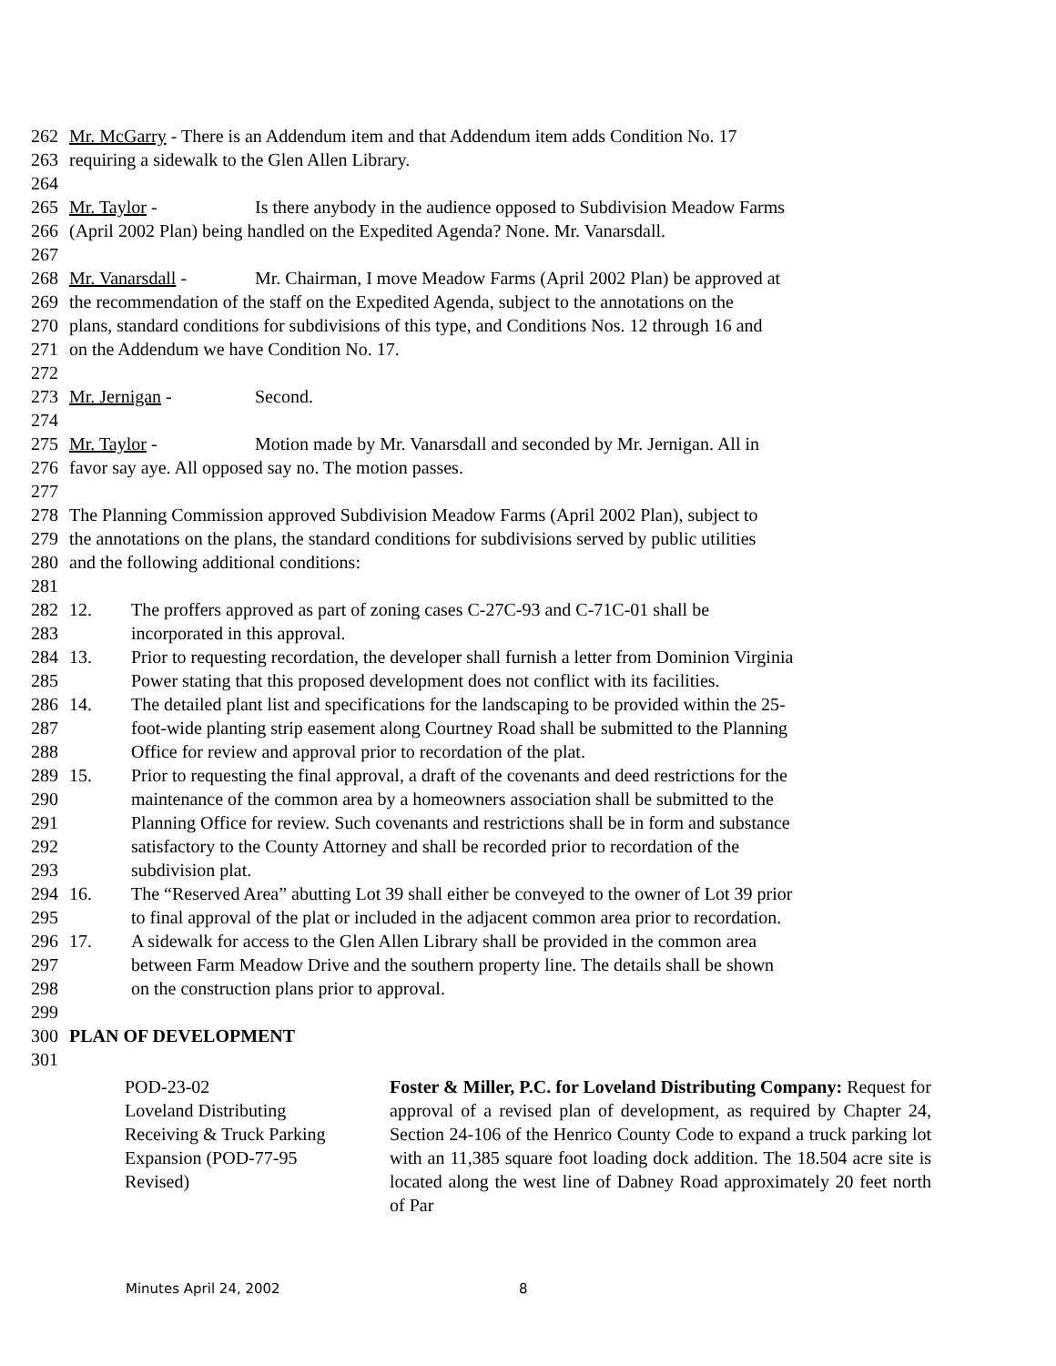262 Mr. McGarry - There is an Addendum item and that Addendum item adds Condition No. 17
263 requiring a sidewalk to the Glen Allen Library.
264
265 Mr. Taylor - Is there anybody in the audience opposed to Subdivision Meadow Farms
266 (April 2002 Plan) being handled on the Expedited Agenda? None. Mr. Vanarsdall.
267
268 Mr. Vanarsdall - Mr. Chairman, I move Meadow Farms (April 2002 Plan) be approved at
269 the recommendation of the staff on the Expedited Agenda, subject to the annotations on the
270 plans, standard conditions for subdivisions of this type, and Conditions Nos. 12 through 16 and
271 on the Addendum we have Condition No. 17.
272
273 Mr. Jernigan - Second.
274
275 Mr. Taylor - Motion made by Mr. Vanarsdall and seconded by Mr. Jernigan. All in
276 favor say aye. All opposed say no. The motion passes.
277
278 The Planning Commission approved Subdivision Meadow Farms (April 2002 Plan), subject to
279 the annotations on the plans, the standard conditions for subdivisions served by public utilities
280 and the following additional conditions:
281
282 12. The proffers approved as part of zoning cases C-27C-93 and C-71C-01 shall be
283 incorporated in this approval.
284 13. Prior to requesting recordation, the developer shall furnish a letter from Dominion Virginia
285 Power stating that this proposed development does not conflict with its facilities.
286 14. The detailed plant list and specifications for the landscaping to be provided within the 25-
287 foot-wide planting strip easement along Courtney Road shall be submitted to the Planning
288 Office for review and approval prior to recordation of the plat.
289 15. Prior to requesting the final approval, a draft of the covenants and deed restrictions for the
290 maintenance of the common area by a homeowners association shall be submitted to the
291 Planning Office for review. Such covenants and restrictions shall be in form and substance
292 satisfactory to the County Attorney and shall be recorded prior to recordation of the
293 subdivision plat.
294 16. The “Reserved Area” abutting Lot 39 shall either be conveyed to the owner of Lot 39 prior
295 to final approval of the plat or included in the adjacent common area prior to recordation.
296 17. A sidewalk for access to the Glen Allen Library shall be provided in the common area
297 between Farm Meadow Drive and the southern property line. The details shall be shown
298 on the construction plans prior to approval.
299
300 PLAN OF DEVELOPMENT
301
POD-23-02
Loveland Distributing
Receiving & Truck Parking
Expansion (POD-77-95
Revised)
Foster & Miller, P.C. for Loveland Distributing Company: Request for approval of a revised plan of development, as required by Chapter 24, Section 24-106 of the Henrico County Code to expand a truck parking lot with an 11,385 square foot loading dock addition. The 18.504 acre site is located along the west line of Dabney Road approximately 20 feet north of Par
Minutes April 24, 2002 8